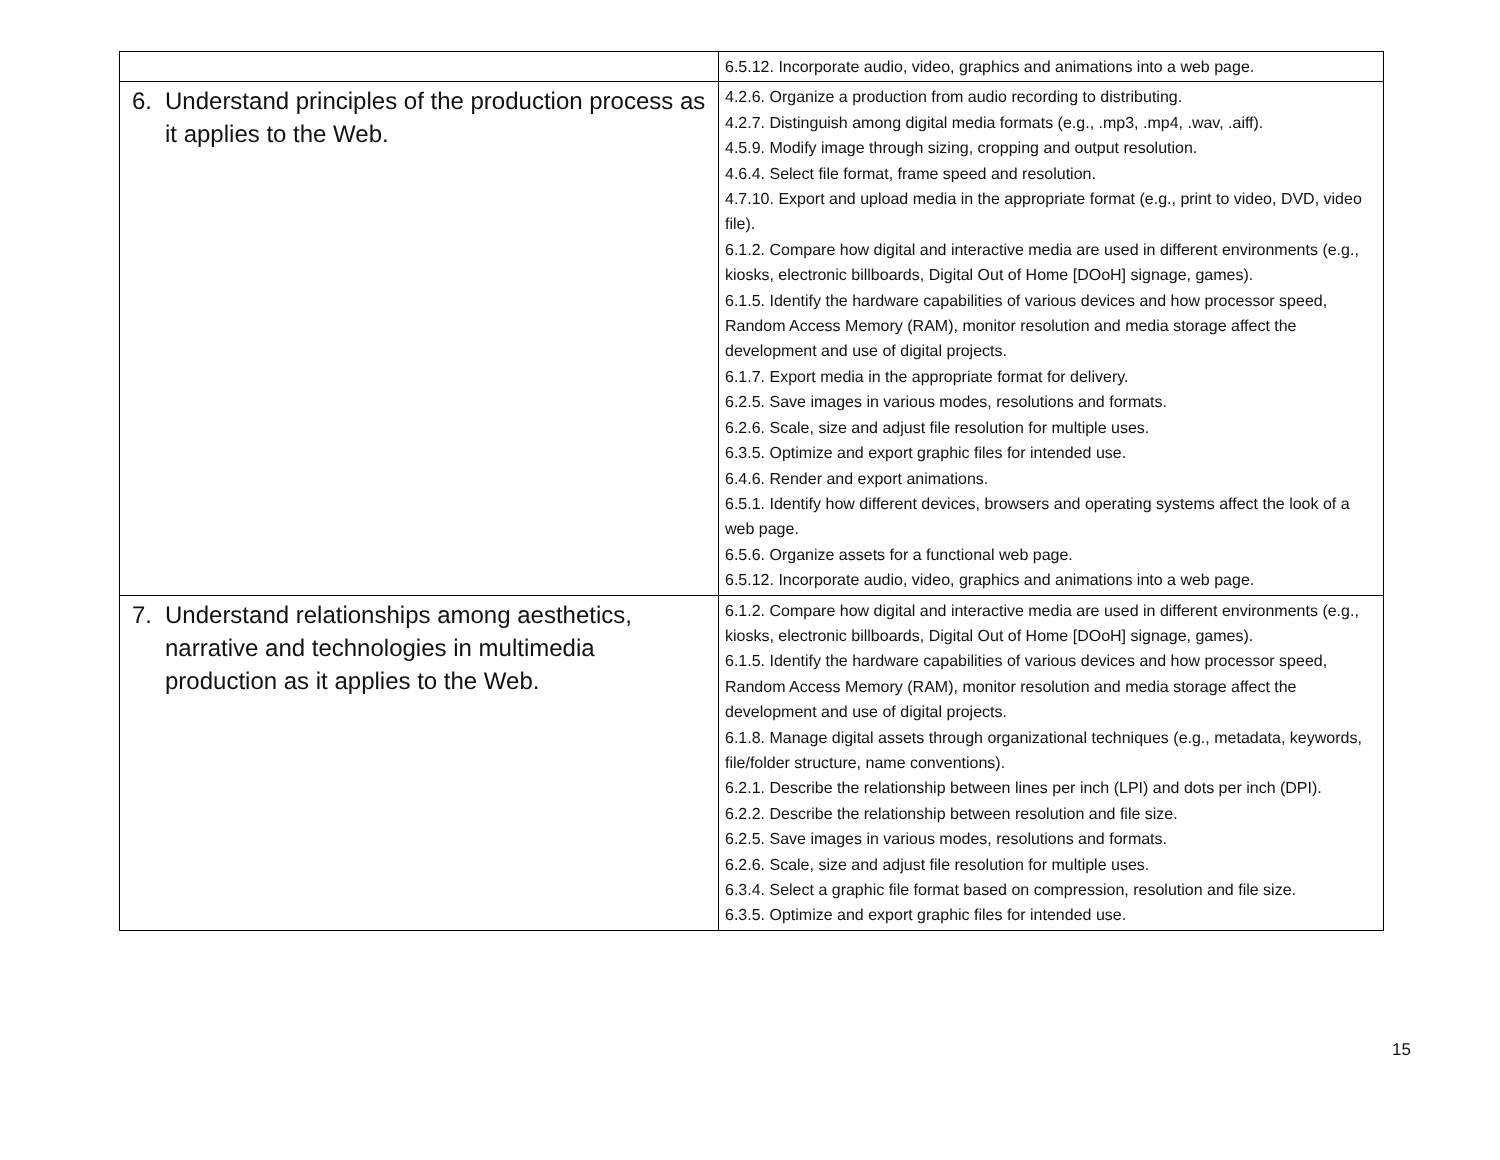| | 6.5.12. Incorporate audio, video, graphics and animations into a web page. |
| 6. Understand principles of the production process as it applies to the Web. | 4.2.6. Organize a production from audio recording to distributing. 4.2.7. Distinguish among digital media formats (e.g., .mp3, .mp4, .wav, .aiff). 4.5.9. Modify image through sizing, cropping and output resolution. 4.6.4. Select file format, frame speed and resolution. 4.7.10. Export and upload media in the appropriate format (e.g., print to video, DVD, video file). 6.1.2. Compare how digital and interactive media are used in different environments (e.g., kiosks, electronic billboards, Digital Out of Home [DOoH] signage, games). 6.1.5. Identify the hardware capabilities of various devices and how processor speed, Random Access Memory (RAM), monitor resolution and media storage affect the development and use of digital projects. 6.1.7. Export media in the appropriate format for delivery. 6.2.5. Save images in various modes, resolutions and formats. 6.2.6. Scale, size and adjust file resolution for multiple uses. 6.3.5. Optimize and export graphic files for intended use. 6.4.6. Render and export animations. 6.5.1. Identify how different devices, browsers and operating systems affect the look of a web page. 6.5.6. Organize assets for a functional web page. 6.5.12. Incorporate audio, video, graphics and animations into a web page. |
| 7. Understand relationships among aesthetics, narrative and technologies in multimedia production as it applies to the Web. | 6.1.2. Compare how digital and interactive media are used in different environments (e.g., kiosks, electronic billboards, Digital Out of Home [DOoH] signage, games). 6.1.5. Identify the hardware capabilities of various devices and how processor speed, Random Access Memory (RAM), monitor resolution and media storage affect the development and use of digital projects. 6.1.8. Manage digital assets through organizational techniques (e.g., metadata, keywords, file/folder structure, name conventions). 6.2.1. Describe the relationship between lines per inch (LPI) and dots per inch (DPI). 6.2.2. Describe the relationship between resolution and file size. 6.2.5. Save images in various modes, resolutions and formats. 6.2.6. Scale, size and adjust file resolution for multiple uses. 6.3.4. Select a graphic file format based on compression, resolution and file size. 6.3.5. Optimize and export graphic files for intended use. |
15